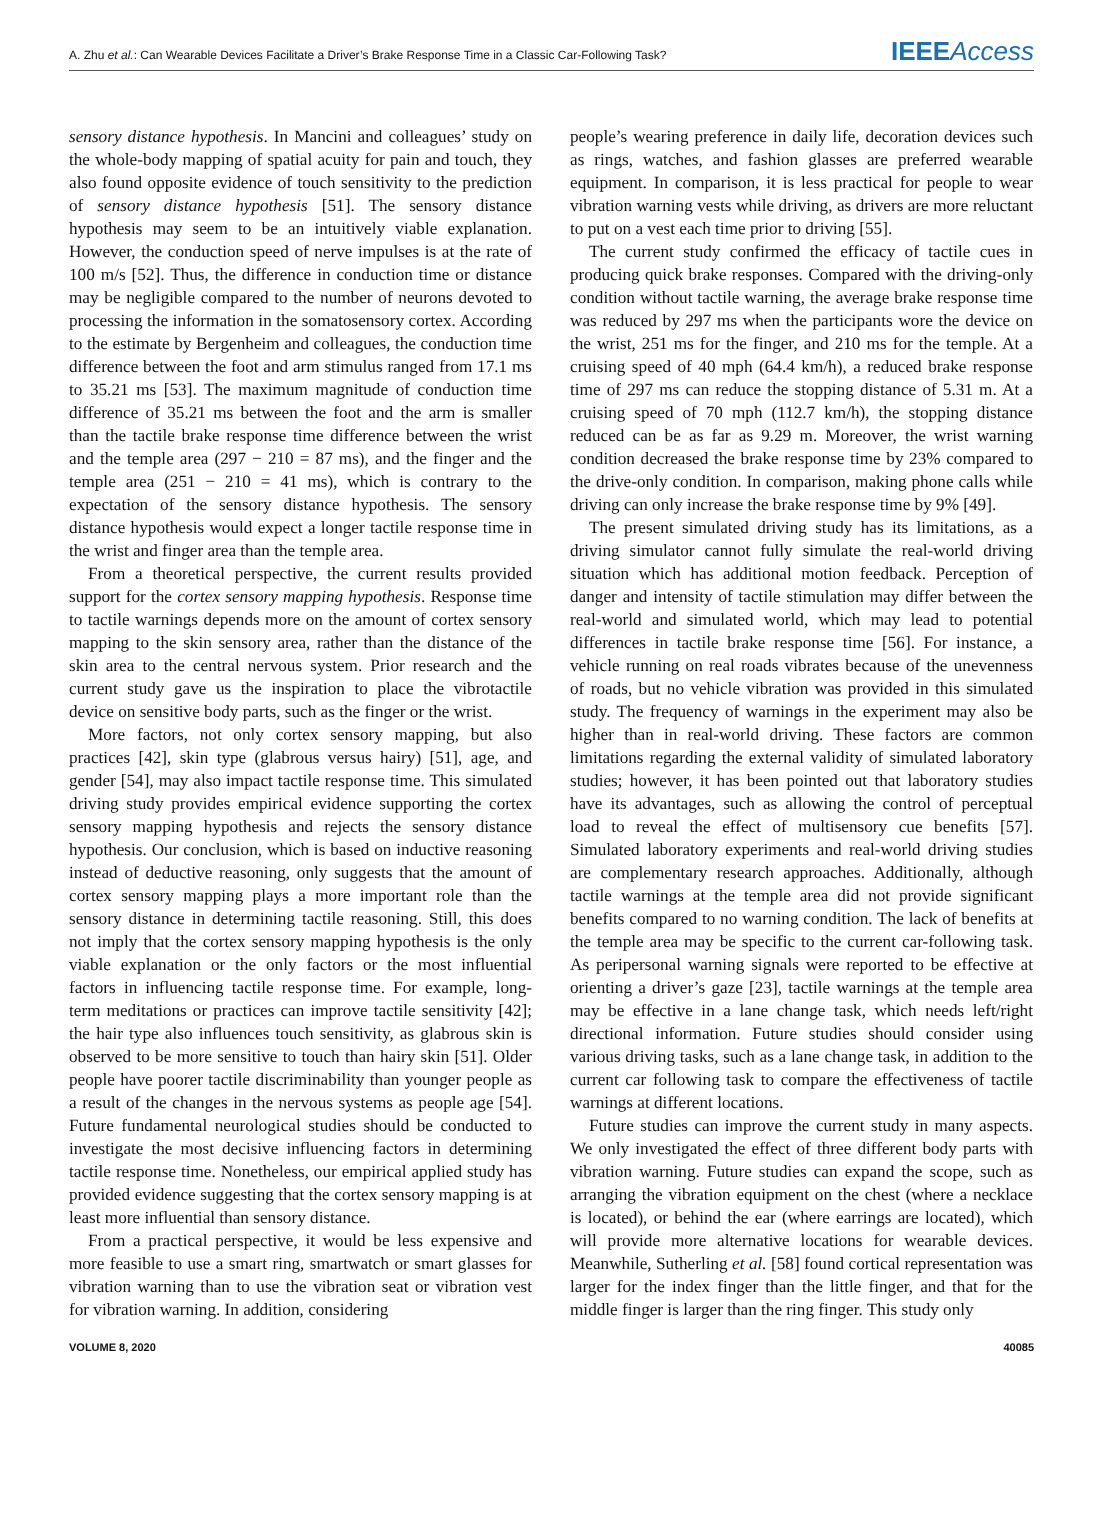A. Zhu et al.: Can Wearable Devices Facilitate a Driver’s Brake Response Time in a Classic Car-Following Task?
IEEE Access
sensory distance hypothesis. In Mancini and colleagues’ study on the whole-body mapping of spatial acuity for pain and touch, they also found opposite evidence of touch sensitivity to the prediction of sensory distance hypothesis [51]. The sensory distance hypothesis may seem to be an intuitively viable explanation. However, the conduction speed of nerve impulses is at the rate of 100 m/s [52]. Thus, the difference in conduction time or distance may be negligible compared to the number of neurons devoted to processing the information in the somatosensory cortex. According to the estimate by Bergenheim and colleagues, the conduction time difference between the foot and arm stimulus ranged from 17.1 ms to 35.21 ms [53]. The maximum magnitude of conduction time difference of 35.21 ms between the foot and the arm is smaller than the tactile brake response time difference between the wrist and the temple area (297 − 210 = 87 ms), and the finger and the temple area (251 − 210 = 41 ms), which is contrary to the expectation of the sensory distance hypothesis. The sensory distance hypothesis would expect a longer tactile response time in the wrist and finger area than the temple area.
From a theoretical perspective, the current results provided support for the cortex sensory mapping hypothesis. Response time to tactile warnings depends more on the amount of cortex sensory mapping to the skin sensory area, rather than the distance of the skin area to the central nervous system. Prior research and the current study gave us the inspiration to place the vibrotactile device on sensitive body parts, such as the finger or the wrist.
More factors, not only cortex sensory mapping, but also practices [42], skin type (glabrous versus hairy) [51], age, and gender [54], may also impact tactile response time. This simulated driving study provides empirical evidence supporting the cortex sensory mapping hypothesis and rejects the sensory distance hypothesis. Our conclusion, which is based on inductive reasoning instead of deductive reasoning, only suggests that the amount of cortex sensory mapping plays a more important role than the sensory distance in determining tactile reasoning. Still, this does not imply that the cortex sensory mapping hypothesis is the only viable explanation or the only factors or the most influential factors in influencing tactile response time. For example, long-term meditations or practices can improve tactile sensitivity [42]; the hair type also influences touch sensitivity, as glabrous skin is observed to be more sensitive to touch than hairy skin [51]. Older people have poorer tactile discriminability than younger people as a result of the changes in the nervous systems as people age [54]. Future fundamental neurological studies should be conducted to investigate the most decisive influencing factors in determining tactile response time. Nonetheless, our empirical applied study has provided evidence suggesting that the cortex sensory mapping is at least more influential than sensory distance.
From a practical perspective, it would be less expensive and more feasible to use a smart ring, smartwatch or smart glasses for vibration warning than to use the vibration seat or vibration vest for vibration warning. In addition, considering
people’s wearing preference in daily life, decoration devices such as rings, watches, and fashion glasses are preferred wearable equipment. In comparison, it is less practical for people to wear vibration warning vests while driving, as drivers are more reluctant to put on a vest each time prior to driving [55].
The current study confirmed the efficacy of tactile cues in producing quick brake responses. Compared with the driving-only condition without tactile warning, the average brake response time was reduced by 297 ms when the participants wore the device on the wrist, 251 ms for the finger, and 210 ms for the temple. At a cruising speed of 40 mph (64.4 km/h), a reduced brake response time of 297 ms can reduce the stopping distance of 5.31 m. At a cruising speed of 70 mph (112.7 km/h), the stopping distance reduced can be as far as 9.29 m. Moreover, the wrist warning condition decreased the brake response time by 23% compared to the drive-only condition. In comparison, making phone calls while driving can only increase the brake response time by 9% [49].
The present simulated driving study has its limitations, as a driving simulator cannot fully simulate the real-world driving situation which has additional motion feedback. Perception of danger and intensity of tactile stimulation may differ between the real-world and simulated world, which may lead to potential differences in tactile brake response time [56]. For instance, a vehicle running on real roads vibrates because of the unevenness of roads, but no vehicle vibration was provided in this simulated study. The frequency of warnings in the experiment may also be higher than in real-world driving. These factors are common limitations regarding the external validity of simulated laboratory studies; however, it has been pointed out that laboratory studies have its advantages, such as allowing the control of perceptual load to reveal the effect of multisensory cue benefits [57]. Simulated laboratory experiments and real-world driving studies are complementary research approaches. Additionally, although tactile warnings at the temple area did not provide significant benefits compared to no warning condition. The lack of benefits at the temple area may be specific to the current car-following task. As peripersonal warning signals were reported to be effective at orienting a driver’s gaze [23], tactile warnings at the temple area may be effective in a lane change task, which needs left/right directional information. Future studies should consider using various driving tasks, such as a lane change task, in addition to the current car following task to compare the effectiveness of tactile warnings at different locations.
Future studies can improve the current study in many aspects. We only investigated the effect of three different body parts with vibration warning. Future studies can expand the scope, such as arranging the vibration equipment on the chest (where a necklace is located), or behind the ear (where earrings are located), which will provide more alternative locations for wearable devices. Meanwhile, Sutherling et al. [58] found cortical representation was larger for the index finger than the little finger, and that for the middle finger is larger than the ring finger. This study only
VOLUME 8, 2020 40085